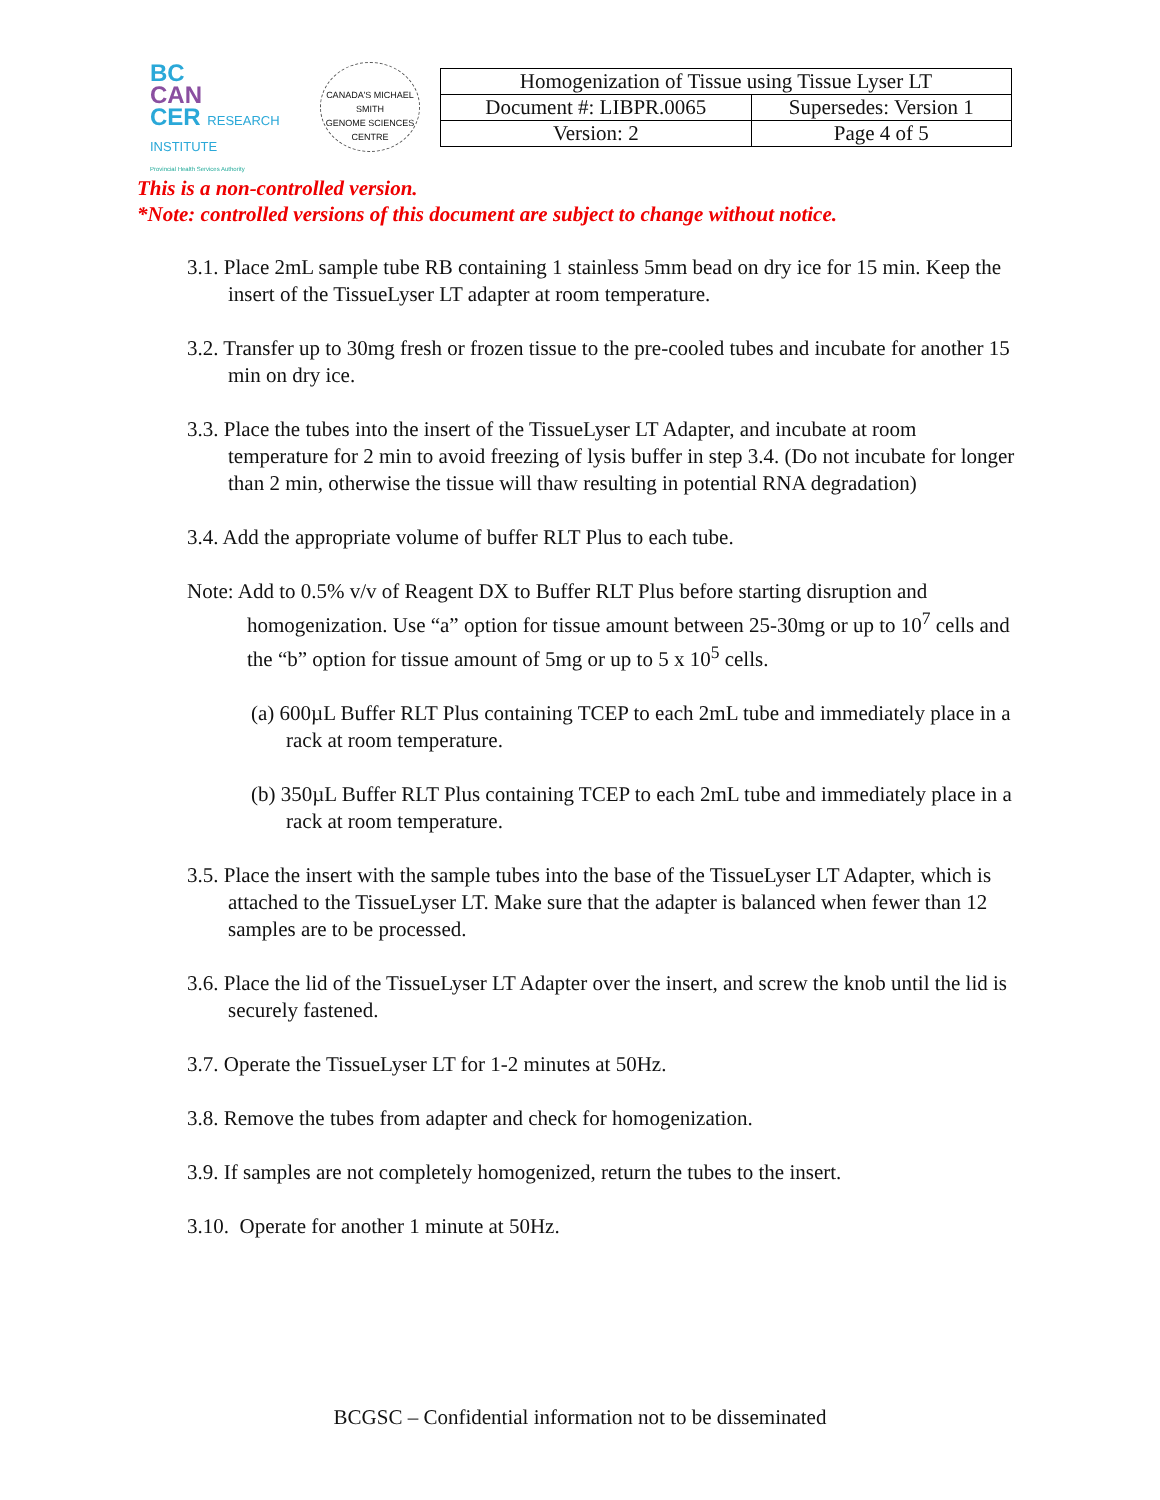BC
CAN
CER RESEARCH INSTITUTE
Provincial Health Services Authority
CANADA'S MICHAEL SMITH
GENOME SCIENCES CENTRE
| Homogenization of Tissue using Tissue Lyser LT | |
| Document #: LIBPR.0065 | Supersedes: Version 1 |
| Version: 2 | Page 4 of 5 |
This is a non-controlled version.
*Note: controlled versions of this document are subject to change without notice.
3.1. Place 2mL sample tube RB containing 1 stainless 5mm bead on dry ice for 15 min. Keep the insert of the TissueLyser LT adapter at room temperature.
3.2. Transfer up to 30mg fresh or frozen tissue to the pre-cooled tubes and incubate for another 15 min on dry ice.
3.3. Place the tubes into the insert of the TissueLyser LT Adapter, and incubate at room temperature for 2 min to avoid freezing of lysis buffer in step 3.4. (Do not incubate for longer than 2 min, otherwise the tissue will thaw resulting in potential RNA degradation)
3.4. Add the appropriate volume of buffer RLT Plus to each tube.
Note: Add to 0.5% v/v of Reagent DX to Buffer RLT Plus before starting disruption and homogenization. Use “a” option for tissue amount between 25-30mg or up to 10<sup>7</sup> cells and the “b” option for tissue amount of 5mg or up to 5 x 10<sup>5</sup> cells.
(a) 600µL Buffer RLT Plus containing TCEP to each 2mL tube and immediately place in a rack at room temperature.
(b) 350µL Buffer RLT Plus containing TCEP to each 2mL tube and immediately place in a rack at room temperature.
3.5. Place the insert with the sample tubes into the base of the TissueLyser LT Adapter, which is attached to the TissueLyser LT. Make sure that the adapter is balanced when fewer than 12 samples are to be processed.
3.6. Place the lid of the TissueLyser LT Adapter over the insert, and screw the knob until the lid is securely fastened.
3.7. Operate the TissueLyser LT for 1-2 minutes at 50Hz.
3.8. Remove the tubes from adapter and check for homogenization.
3.9. If samples are not completely homogenized, return the tubes to the insert.
3.10. Operate for another 1 minute at 50Hz.
BCGSC – Confidential information not to be disseminated